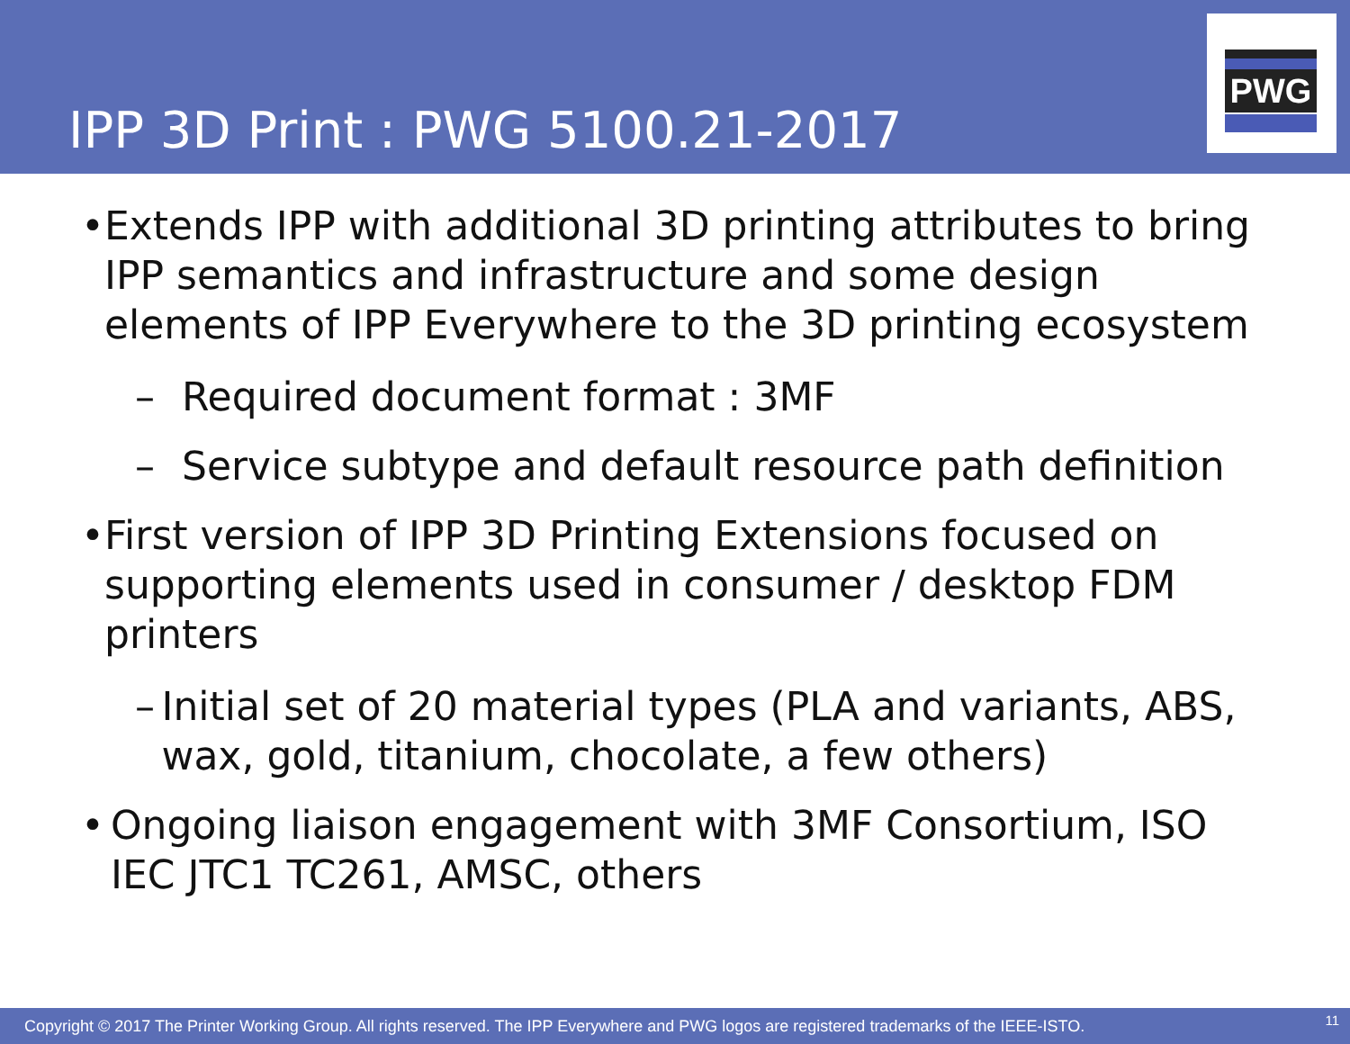IPP 3D Print : PWG 5100.21-2017
PWG
• Extends IPP with additional 3D printing attributes to bring IPP semantics and infrastructure and some design elements of IPP Everywhere to the 3D printing ecosystem
– Required document format : 3MF
– Service subtype and default resource path definition
• First version of IPP 3D Printing Extensions focused on supporting elements used in consumer / desktop FDM printers
– Initial set of 20 material types (PLA and variants, ABS, wax, gold, titanium, chocolate, a few others)
• Ongoing liaison engagement with 3MF Consortium, ISO IEC JTC1 TC261, AMSC, others
Copyright © 2017 The Printer Working Group. All rights reserved. The IPP Everywhere and PWG logos are registered trademarks of the IEEE-ISTO. 11